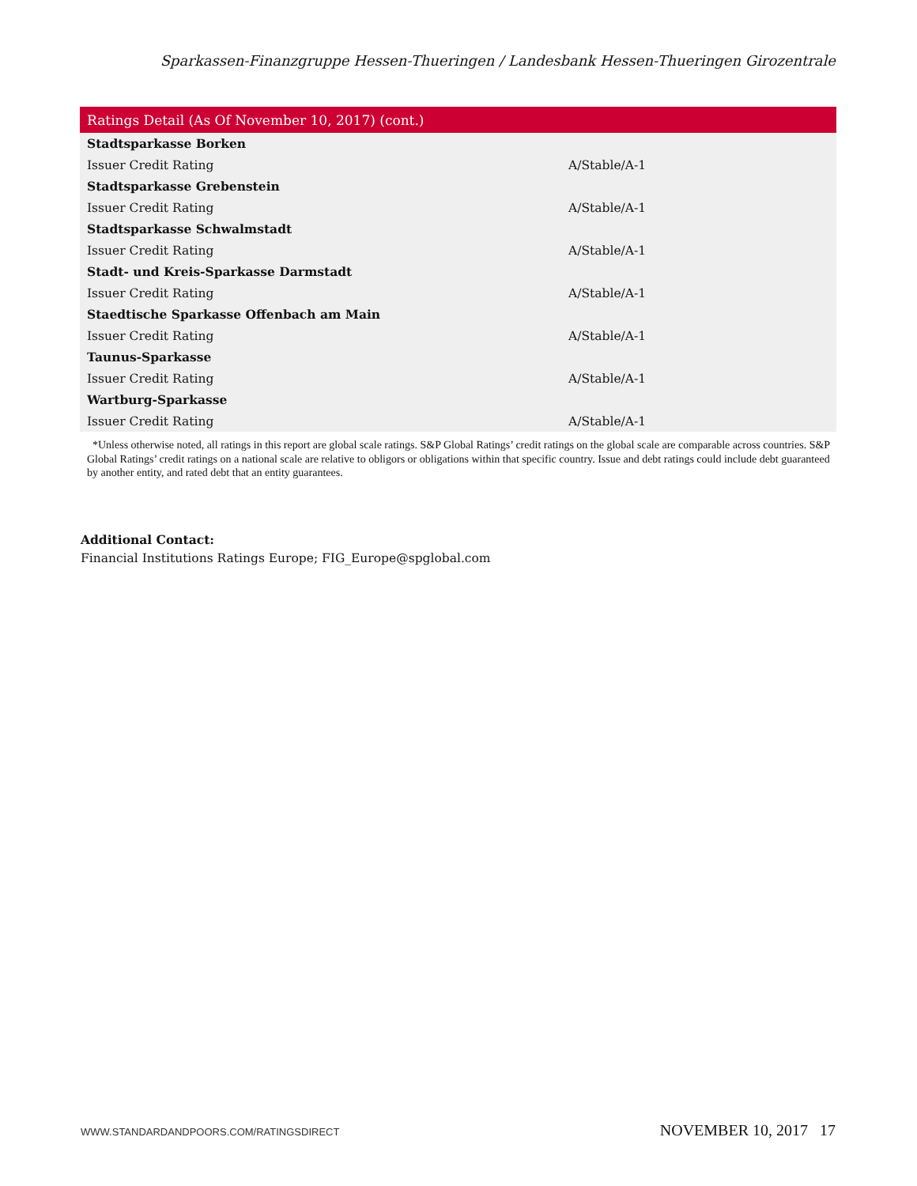Sparkassen-Finanzgruppe Hessen-Thueringen / Landesbank Hessen-Thueringen Girozentrale
| Ratings Detail (As Of November 10, 2017) (cont.) | |
| --- | --- |
| Stadtsparkasse Borken | |
| Issuer Credit Rating | A/Stable/A-1 |
| Stadtsparkasse Grebenstein | |
| Issuer Credit Rating | A/Stable/A-1 |
| Stadtsparkasse Schwalmstadt | |
| Issuer Credit Rating | A/Stable/A-1 |
| Stadt- und Kreis-Sparkasse Darmstadt | |
| Issuer Credit Rating | A/Stable/A-1 |
| Staedtische Sparkasse Offenbach am Main | |
| Issuer Credit Rating | A/Stable/A-1 |
| Taunus-Sparkasse | |
| Issuer Credit Rating | A/Stable/A-1 |
| Wartburg-Sparkasse | |
| Issuer Credit Rating | A/Stable/A-1 |
*Unless otherwise noted, all ratings in this report are global scale ratings. S&P Global Ratings’ credit ratings on the global scale are comparable across countries. S&P Global Ratings’ credit ratings on a national scale are relative to obligors or obligations within that specific country. Issue and debt ratings could include debt guaranteed by another entity, and rated debt that an entity guarantees.
Additional Contact:
Financial Institutions Ratings Europe; FIG_Europe@spglobal.com
WWW.STANDARDANDPOORS.COM/RATINGSDIRECT NOVEMBER 10, 2017 17